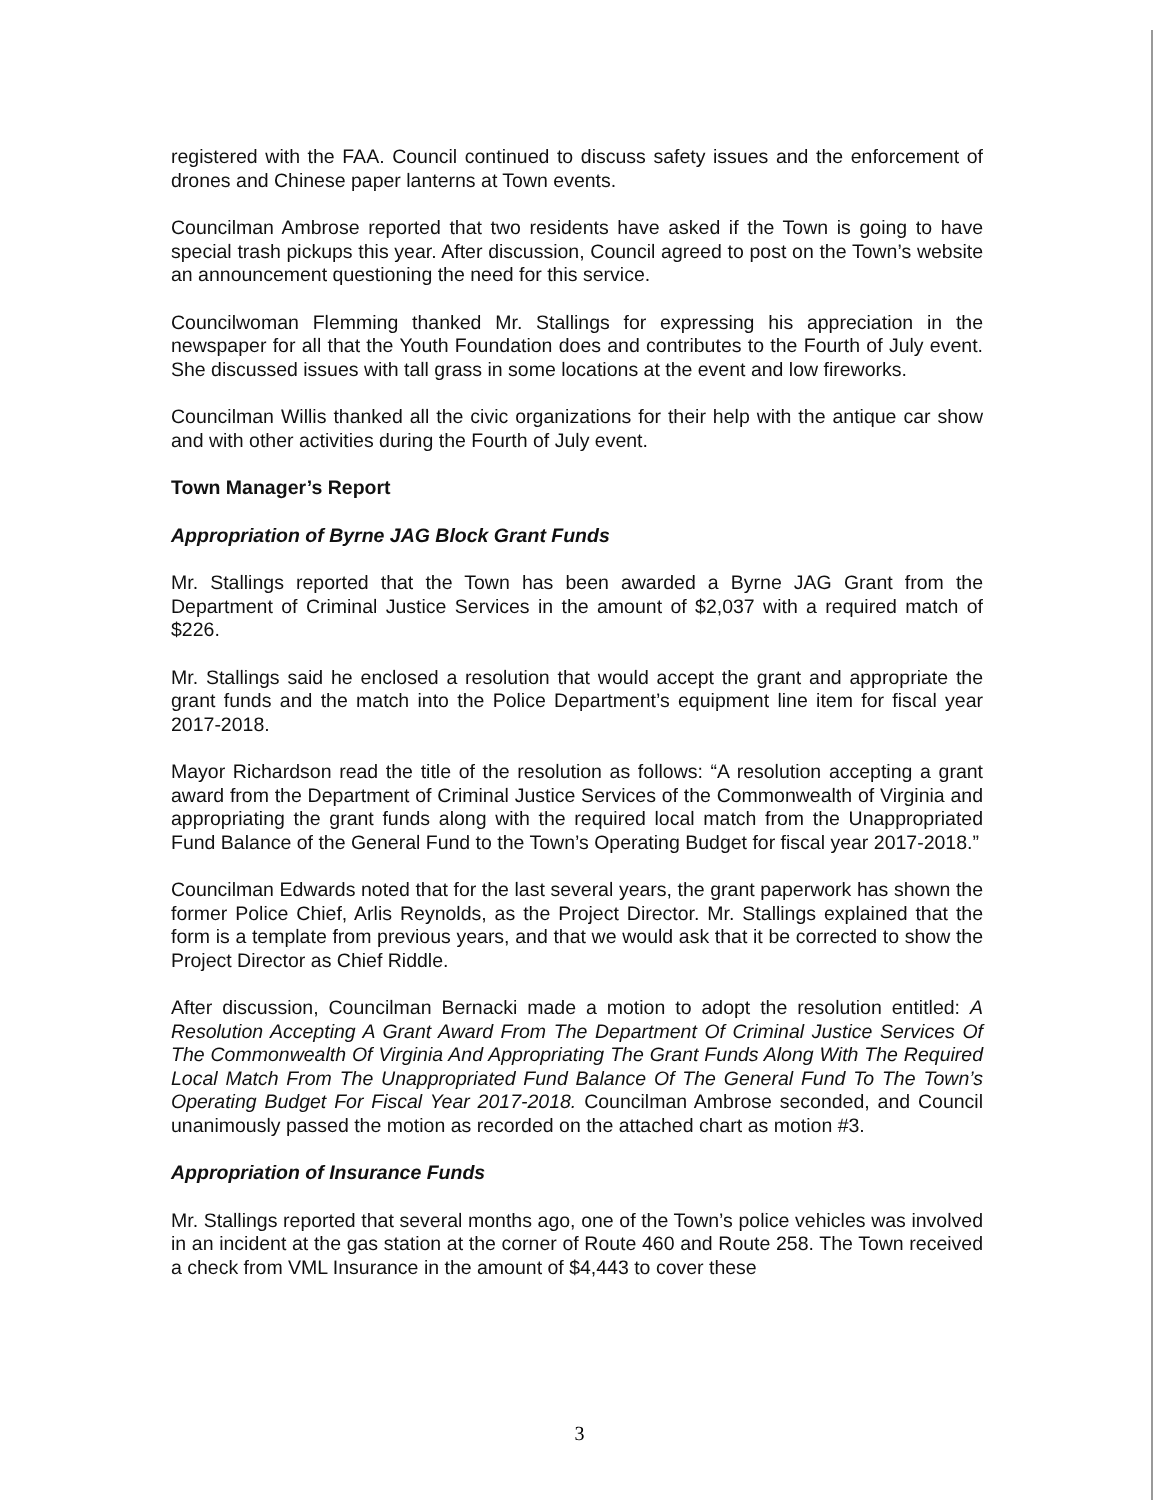registered with the FAA. Council continued to discuss safety issues and the enforcement of drones and Chinese paper lanterns at Town events.
Councilman Ambrose reported that two residents have asked if the Town is going to have special trash pickups this year. After discussion, Council agreed to post on the Town’s website an announcement questioning the need for this service.
Councilwoman Flemming thanked Mr. Stallings for expressing his appreciation in the newspaper for all that the Youth Foundation does and contributes to the Fourth of July event. She discussed issues with tall grass in some locations at the event and low fireworks.
Councilman Willis thanked all the civic organizations for their help with the antique car show and with other activities during the Fourth of July event.
Town Manager’s Report
Appropriation of Byrne JAG Block Grant Funds
Mr. Stallings reported that the Town has been awarded a Byrne JAG Grant from the Department of Criminal Justice Services in the amount of $2,037 with a required match of $226.
Mr. Stallings said he enclosed a resolution that would accept the grant and appropriate the grant funds and the match into the Police Department’s equipment line item for fiscal year 2017-2018.
Mayor Richardson read the title of the resolution as follows: “A resolution accepting a grant award from the Department of Criminal Justice Services of the Commonwealth of Virginia and appropriating the grant funds along with the required local match from the Unappropriated Fund Balance of the General Fund to the Town’s Operating Budget for fiscal year 2017-2018.”
Councilman Edwards noted that for the last several years, the grant paperwork has shown the former Police Chief, Arlis Reynolds, as the Project Director. Mr. Stallings explained that the form is a template from previous years, and that we would ask that it be corrected to show the Project Director as Chief Riddle.
After discussion, Councilman Bernacki made a motion to adopt the resolution entitled: A Resolution Accepting A Grant Award From The Department Of Criminal Justice Services Of The Commonwealth Of Virginia And Appropriating The Grant Funds Along With The Required Local Match From The Unappropriated Fund Balance Of The General Fund To The Town’s Operating Budget For Fiscal Year 2017-2018. Councilman Ambrose seconded, and Council unanimously passed the motion as recorded on the attached chart as motion #3.
Appropriation of Insurance Funds
Mr. Stallings reported that several months ago, one of the Town’s police vehicles was involved in an incident at the gas station at the corner of Route 460 and Route 258. The Town received a check from VML Insurance in the amount of $4,443 to cover these
3